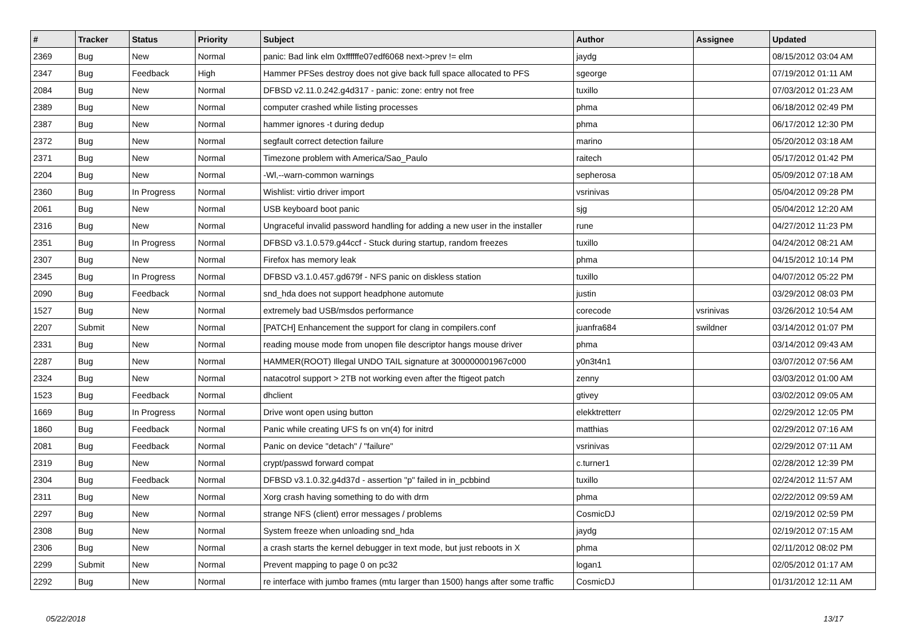| # | Tracker | Status | Priority | Subject | Author | Assignee | Updated |
| --- | --- | --- | --- | --- | --- | --- | --- |
| 2369 | Bug | New | Normal | panic: Bad link elm 0xffffffe07edf6068 next->prev != elm | jaydg | | 08/15/2012 03:04 AM |
| 2347 | Bug | Feedback | High | Hammer PFSes destroy does not give back full space allocated to PFS | sgeorge | | 07/19/2012 01:11 AM |
| 2084 | Bug | New | Normal | DFBSD v2.11.0.242.g4d317 - panic: zone: entry not free | tuxillo | | 07/03/2012 01:23 AM |
| 2389 | Bug | New | Normal | computer crashed while listing processes | phma | | 06/18/2012 02:49 PM |
| 2387 | Bug | New | Normal | hammer ignores -t during dedup | phma | | 06/17/2012 12:30 PM |
| 2372 | Bug | New | Normal | segfault correct detection failure | marino | | 05/20/2012 03:18 AM |
| 2371 | Bug | New | Normal | Timezone problem with America/Sao_Paulo | raitech | | 05/17/2012 01:42 PM |
| 2204 | Bug | New | Normal | -Wl,--warn-common warnings | sepherosa | | 05/09/2012 07:18 AM |
| 2360 | Bug | In Progress | Normal | Wishlist: virtio driver import | vsrinivas | | 05/04/2012 09:28 PM |
| 2061 | Bug | New | Normal | USB keyboard boot panic | sjg | | 05/04/2012 12:20 AM |
| 2316 | Bug | New | Normal | Ungraceful invalid password handling for adding a new user in the installer | rune | | 04/27/2012 11:23 PM |
| 2351 | Bug | In Progress | Normal | DFBSD v3.1.0.579.g44ccf - Stuck during startup, random freezes | tuxillo | | 04/24/2012 08:21 AM |
| 2307 | Bug | New | Normal | Firefox has memory leak | phma | | 04/15/2012 10:14 PM |
| 2345 | Bug | In Progress | Normal | DFBSD v3.1.0.457.gd679f - NFS panic on diskless station | tuxillo | | 04/07/2012 05:22 PM |
| 2090 | Bug | Feedback | Normal | snd_hda does not support headphone automute | justin | | 03/29/2012 08:03 PM |
| 1527 | Bug | New | Normal | extremely bad USB/msdos performance | corecode | vsrinivas | 03/26/2012 10:54 AM |
| 2207 | Submit | New | Normal | [PATCH] Enhancement the support for clang in compilers.conf | juanfra684 | swildner | 03/14/2012 01:07 PM |
| 2331 | Bug | New | Normal | reading mouse mode from unopen file descriptor hangs mouse driver | phma | | 03/14/2012 09:43 AM |
| 2287 | Bug | New | Normal | HAMMER(ROOT) Illegal UNDO TAIL signature at 300000001967c000 | y0n3t4n1 | | 03/07/2012 07:56 AM |
| 2324 | Bug | New | Normal | natacotrol support > 2TB not working even after the ftigeot patch | zenny | | 03/03/2012 01:00 AM |
| 1523 | Bug | Feedback | Normal | dhclient | gtivey | | 03/02/2012 09:05 AM |
| 1669 | Bug | In Progress | Normal | Drive wont open using button | elekktretterr | | 02/29/2012 12:05 PM |
| 1860 | Bug | Feedback | Normal | Panic while creating UFS fs on vn(4) for initrd | matthias | | 02/29/2012 07:16 AM |
| 2081 | Bug | Feedback | Normal | Panic on device "detach" / "failure" | vsrinivas | | 02/29/2012 07:11 AM |
| 2319 | Bug | New | Normal | crypt/passwd forward compat | c.turner1 | | 02/28/2012 12:39 PM |
| 2304 | Bug | Feedback | Normal | DFBSD v3.1.0.32.g4d37d - assertion "p" failed in in_pcbbind | tuxillo | | 02/24/2012 11:57 AM |
| 2311 | Bug | New | Normal | Xorg crash having something to do with drm | phma | | 02/22/2012 09:59 AM |
| 2297 | Bug | New | Normal | strange NFS (client) error messages / problems | CosmicDJ | | 02/19/2012 02:59 PM |
| 2308 | Bug | New | Normal | System freeze when unloading snd_hda | jaydg | | 02/19/2012 07:15 AM |
| 2306 | Bug | New | Normal | a crash starts the kernel debugger in text mode, but just reboots in X | phma | | 02/11/2012 08:02 PM |
| 2299 | Submit | New | Normal | Prevent mapping to page 0 on pc32 | logan1 | | 02/05/2012 01:17 AM |
| 2292 | Bug | New | Normal | re interface with jumbo frames (mtu larger than 1500) hangs after some traffic | CosmicDJ | | 01/31/2012 12:11 AM |
05/22/2018 13/17